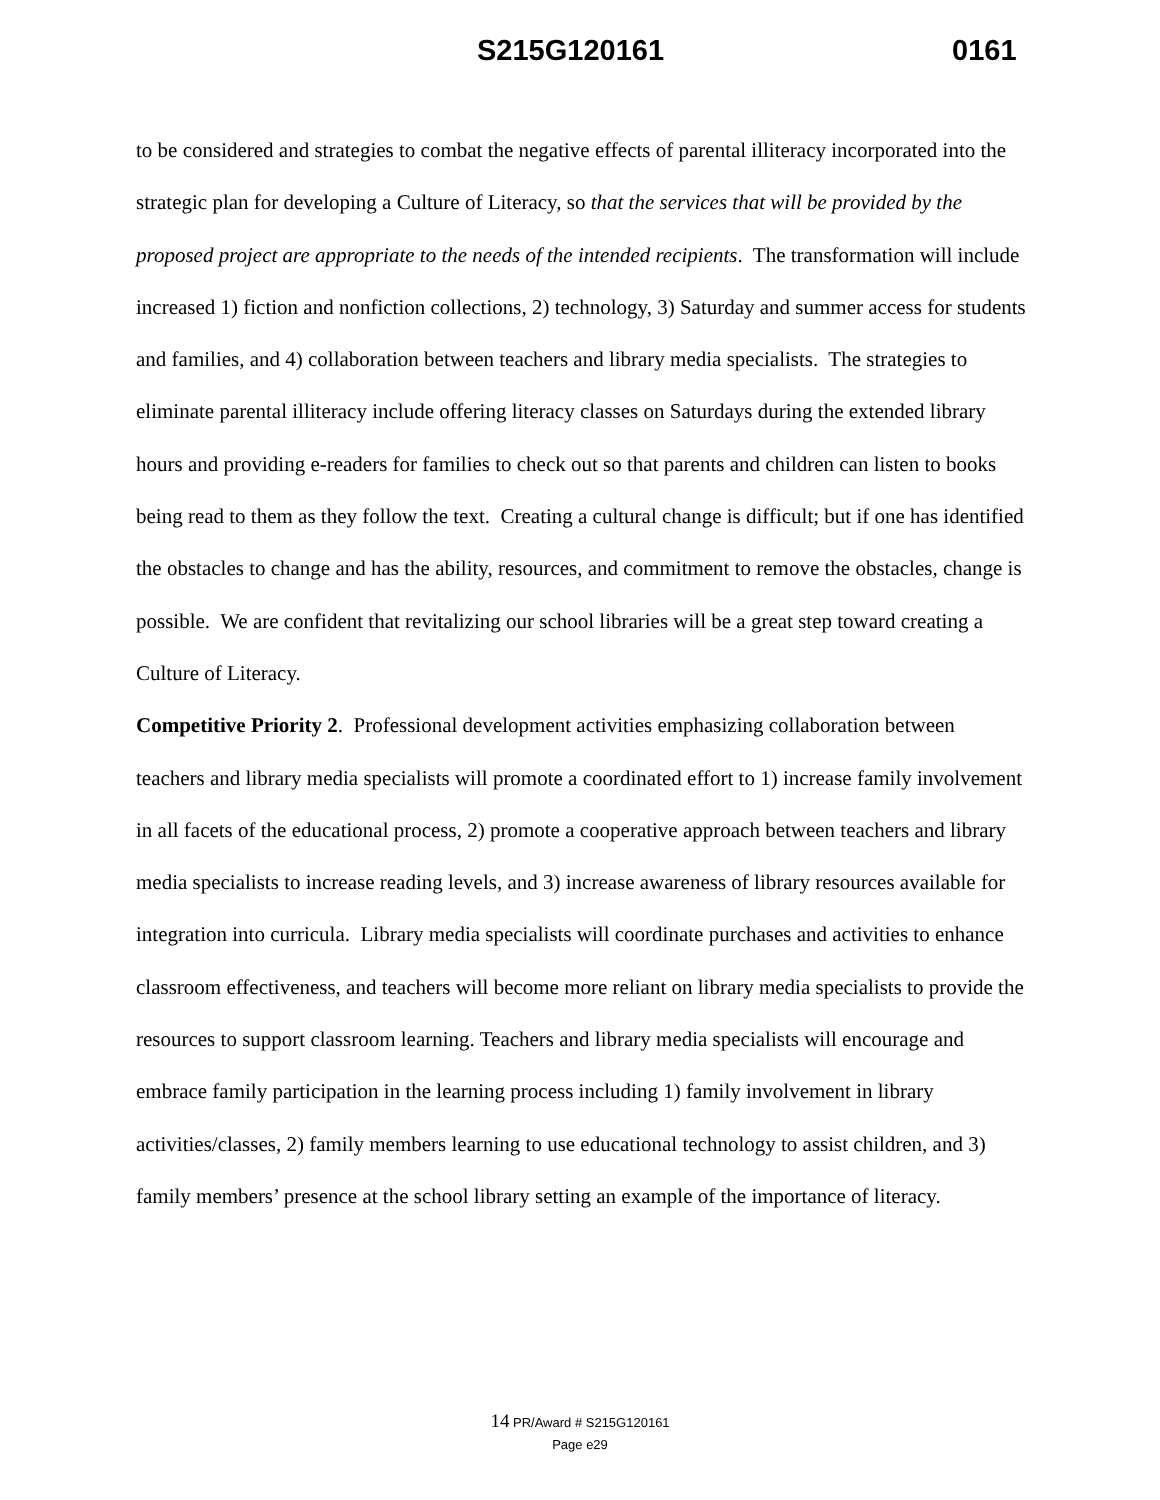S215G120161 0161
to be considered and strategies to combat the negative effects of parental illiteracy incorporated into the strategic plan for developing a Culture of Literacy, so that the services that will be provided by the proposed project are appropriate to the needs of the intended recipients. The transformation will include increased 1) fiction and nonfiction collections, 2) technology, 3) Saturday and summer access for students and families, and 4) collaboration between teachers and library media specialists. The strategies to eliminate parental illiteracy include offering literacy classes on Saturdays during the extended library hours and providing e-readers for families to check out so that parents and children can listen to books being read to them as they follow the text. Creating a cultural change is difficult; but if one has identified the obstacles to change and has the ability, resources, and commitment to remove the obstacles, change is possible. We are confident that revitalizing our school libraries will be a great step toward creating a Culture of Literacy.
Competitive Priority 2. Professional development activities emphasizing collaboration between teachers and library media specialists will promote a coordinated effort to 1) increase family involvement in all facets of the educational process, 2) promote a cooperative approach between teachers and library media specialists to increase reading levels, and 3) increase awareness of library resources available for integration into curricula. Library media specialists will coordinate purchases and activities to enhance classroom effectiveness, and teachers will become more reliant on library media specialists to provide the resources to support classroom learning. Teachers and library media specialists will encourage and embrace family participation in the learning process including 1) family involvement in library activities/classes, 2) family members learning to use educational technology to assist children, and 3) family members’ presence at the school library setting an example of the importance of literacy.
14 PR/Award # S215G120161
Page e29